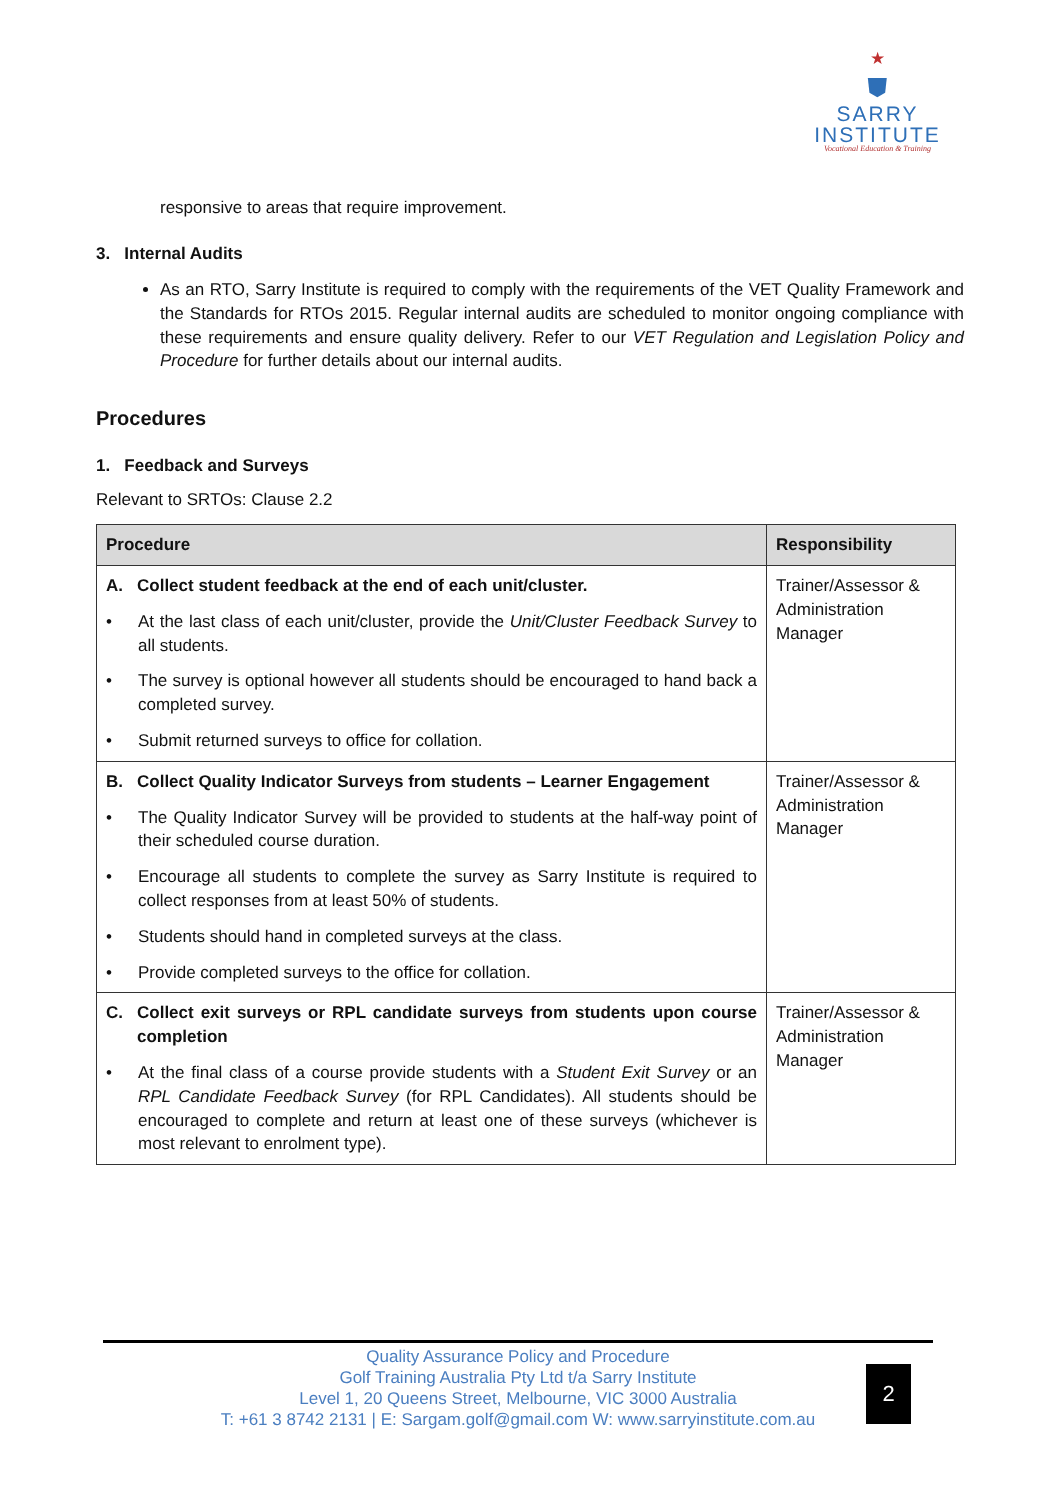★
⛊
SARRY
INSTITUTE
Vocational Education & Training
responsive to areas that require improvement.
3. Internal Audits
As an RTO, Sarry Institute is required to comply with the requirements of the VET Quality Framework and the Standards for RTOs 2015. Regular internal audits are scheduled to monitor ongoing compliance with these requirements and ensure quality delivery. Refer to our VET Regulation and Legislation Policy and Procedure for further details about our internal audits.
Procedures
1. Feedback and Surveys
Relevant to SRTOs: Clause 2.2
| Procedure | Responsibility |
| --- | --- |
| A. Collect student feedback at the end of each unit/cluster. • At the last class of each unit/cluster, provide the Unit/Cluster Feedback Survey to all students. • The survey is optional however all students should be encouraged to hand back a completed survey. • Submit returned surveys to office for collation. | Trainer/Assessor & Administration Manager |
| B. Collect Quality Indicator Surveys from students – Learner Engagement • The Quality Indicator Survey will be provided to students at the half-way point of their scheduled course duration. • Encourage all students to complete the survey as Sarry Institute is required to collect responses from at least 50% of students. • Students should hand in completed surveys at the class. • Provide completed surveys to the office for collation. | Trainer/Assessor & Administration Manager |
| C. Collect exit surveys or RPL candidate surveys from students upon course completion • At the final class of a course provide students with a Student Exit Survey or an RPL Candidate Feedback Survey (for RPL Candidates). All students should be encouraged to complete and return at least one of these surveys (whichever is most relevant to enrolment type). | Trainer/Assessor & Administration Manager |
Quality Assurance Policy and Procedure
Golf Training Australia Pty Ltd t/a Sarry Institute
Level 1, 20 Queens Street, Melbourne, VIC 3000 Australia
T: +61 3 8742 2131 | E: Sargam.golf@gmail.com W: www.sarryinstitute.com.au
2